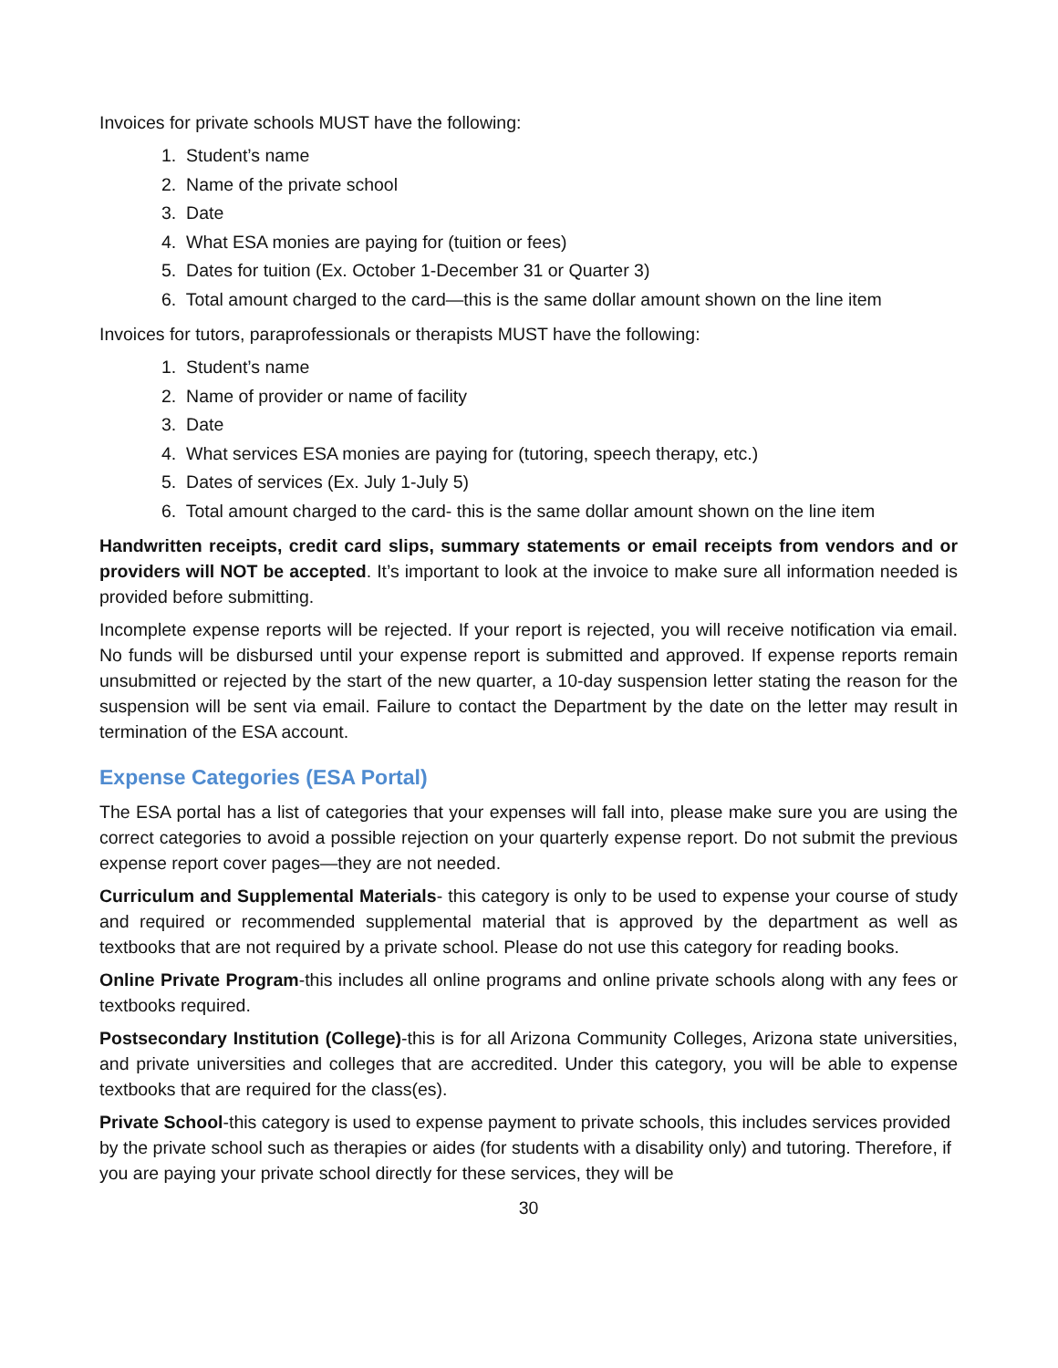Invoices for private schools MUST have the following:
1. Student’s name
2. Name of the private school
3. Date
4. What ESA monies are paying for (tuition or fees)
5. Dates for tuition (Ex. October 1-December 31 or Quarter 3)
6. Total amount charged to the card—this is the same dollar amount shown on the line item
Invoices for tutors, paraprofessionals or therapists MUST have the following:
1. Student’s name
2. Name of provider or name of facility
3. Date
4. What services ESA monies are paying for (tutoring, speech therapy, etc.)
5. Dates of services (Ex. July 1-July 5)
6. Total amount charged to the card- this is the same dollar amount shown on the line item
Handwritten receipts, credit card slips, summary statements or email receipts from vendors and or providers will NOT be accepted. It’s important to look at the invoice to make sure all information needed is provided before submitting.
Incomplete expense reports will be rejected. If your report is rejected, you will receive notification via email. No funds will be disbursed until your expense report is submitted and approved. If expense reports remain unsubmitted or rejected by the start of the new quarter, a 10-day suspension letter stating the reason for the suspension will be sent via email. Failure to contact the Department by the date on the letter may result in termination of the ESA account.
Expense Categories (ESA Portal)
The ESA portal has a list of categories that your expenses will fall into, please make sure you are using the correct categories to avoid a possible rejection on your quarterly expense report. Do not submit the previous expense report cover pages—they are not needed.
Curriculum and Supplemental Materials- this category is only to be used to expense your course of study and required or recommended supplemental material that is approved by the department as well as textbooks that are not required by a private school. Please do not use this category for reading books.
Online Private Program-this includes all online programs and online private schools along with any fees or textbooks required.
Postsecondary Institution (College)-this is for all Arizona Community Colleges, Arizona state universities, and private universities and colleges that are accredited. Under this category, you will be able to expense textbooks that are required for the class(es).
Private School-this category is used to expense payment to private schools, this includes services provided by the private school such as therapies or aides (for students with a disability only) and tutoring. Therefore, if you are paying your private school directly for these services, they will be
30